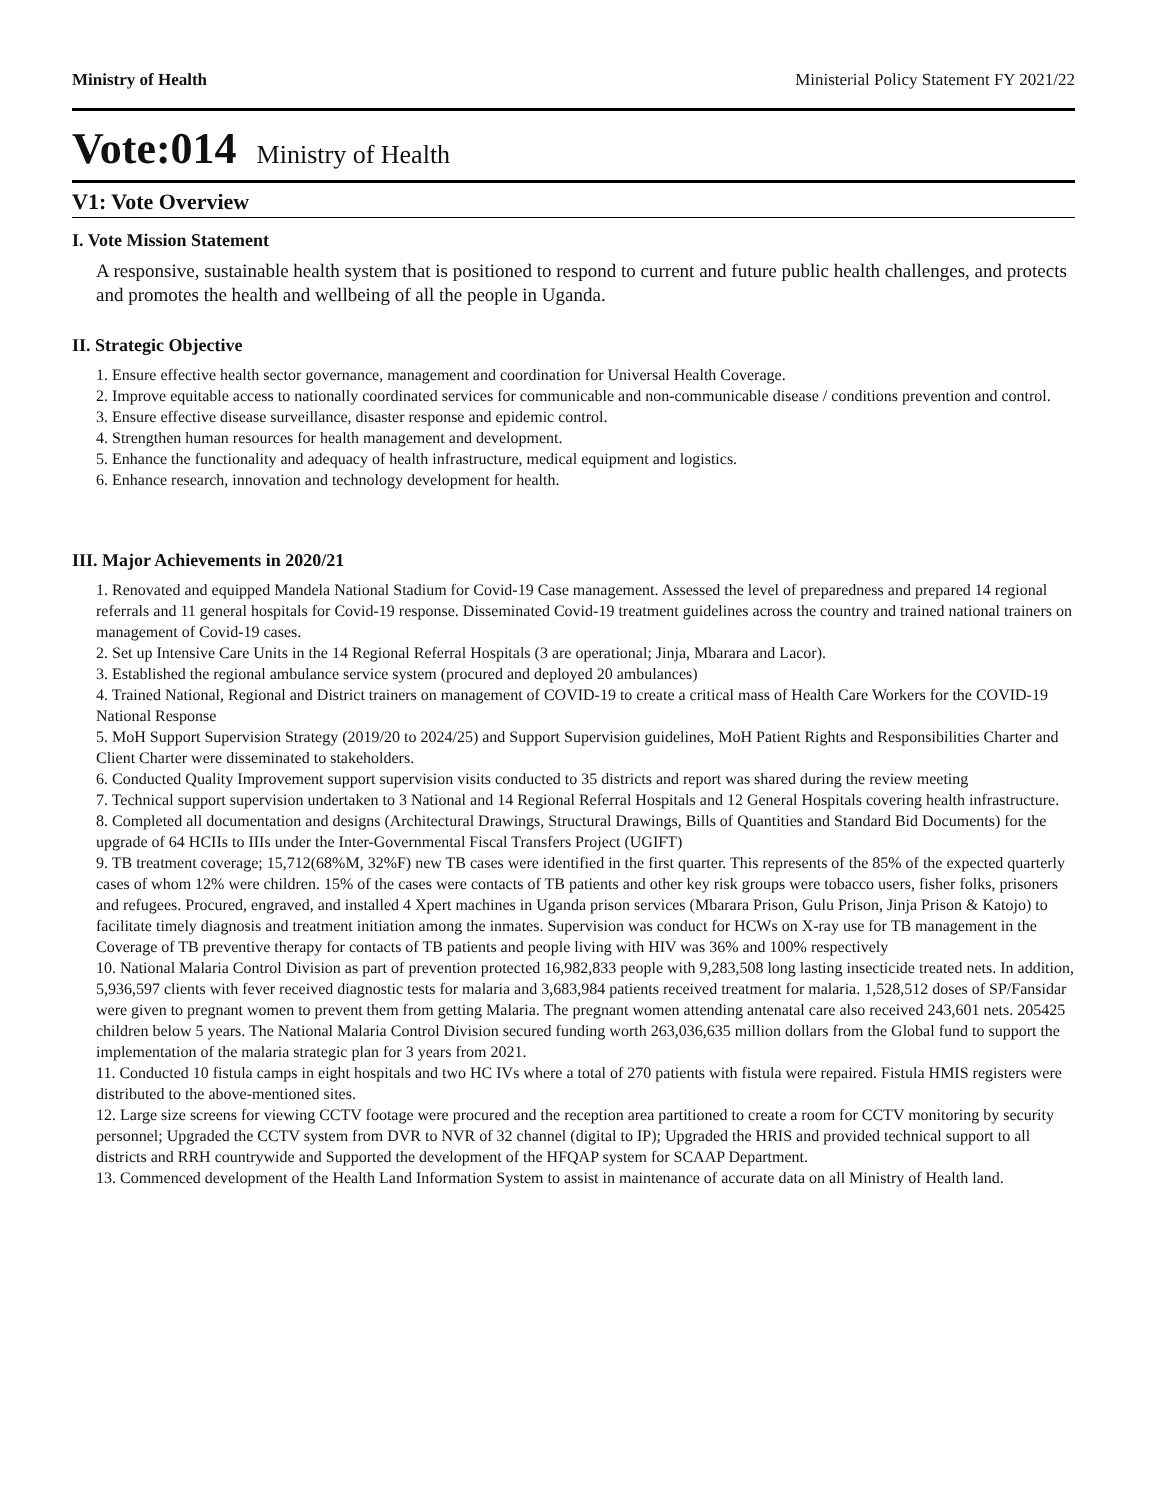Ministry of Health Ministerial Policy Statement FY 2021/22
Vote:014 Ministry of Health
V1: Vote Overview
I. Vote Mission Statement
A responsive, sustainable health system that is positioned to respond to current and future public health challenges, and protects and promotes the health and wellbeing of all the people in Uganda.
II. Strategic Objective
1. Ensure effective health sector governance, management and coordination for Universal Health Coverage.
2. Improve equitable access to nationally coordinated services for communicable and non-communicable disease / conditions prevention and control.
3. Ensure effective disease surveillance, disaster response and epidemic control.
4. Strengthen human resources for health management and development.
5. Enhance the functionality and adequacy of health infrastructure, medical equipment and logistics.
6. Enhance research, innovation and technology development for health.
III. Major Achievements in 2020/21
1. Renovated and equipped Mandela National Stadium for Covid-19 Case management. Assessed the level of preparedness and prepared 14 regional referrals and 11 general hospitals for Covid-19 response. Disseminated Covid-19 treatment guidelines across the country and trained national trainers on management of Covid-19 cases.
2. Set up Intensive Care Units in the 14 Regional Referral Hospitals (3 are operational; Jinja, Mbarara and Lacor).
3. Established the regional ambulance service system (procured and deployed 20 ambulances)
4. Trained National, Regional and District trainers on management of COVID-19 to create a critical mass of Health Care Workers for the COVID-19 National Response
5. MoH Support Supervision Strategy (2019/20 to 2024/25) and Support Supervision guidelines, MoH Patient Rights and Responsibilities Charter and Client Charter were disseminated to stakeholders.
6. Conducted Quality Improvement support supervision visits conducted to 35 districts and report was shared during the review meeting
7. Technical support supervision undertaken to 3 National and 14 Regional Referral Hospitals and 12 General Hospitals covering health infrastructure.
8. Completed all documentation and designs (Architectural Drawings, Structural Drawings, Bills of Quantities and Standard Bid Documents) for the upgrade of 64 HCIIs to IIIs under the Inter-Governmental Fiscal Transfers Project (UGIFT)
9. TB treatment coverage; 15,712(68%M, 32%F) new TB cases were identified in the first quarter. This represents of the 85% of the expected quarterly cases of whom 12% were children. 15% of the cases were contacts of TB patients and other key risk groups were tobacco users, fisher folks, prisoners and refugees. Procured, engraved, and installed 4 Xpert machines in Uganda prison services (Mbarara Prison, Gulu Prison, Jinja Prison & Katojo) to facilitate timely diagnosis and treatment initiation among the inmates. Supervision was conduct for HCWs on X-ray use for TB management in the Coverage of TB preventive therapy for contacts of TB patients and people living with HIV was 36% and 100% respectively
10. National Malaria Control Division as part of prevention protected 16,982,833 people with 9,283,508 long lasting insecticide treated nets. In addition, 5,936,597 clients with fever received diagnostic tests for malaria and 3,683,984 patients received treatment for malaria. 1,528,512 doses of SP/Fansidar were given to pregnant women to prevent them from getting Malaria. The pregnant women attending antenatal care also received 243,601 nets. 205425 children below 5 years. The National Malaria Control Division secured funding worth 263,036,635 million dollars from the Global fund to support the implementation of the malaria strategic plan for 3 years from 2021.
11. Conducted 10 fistula camps in eight hospitals and two HC IVs where a total of 270 patients with fistula were repaired. Fistula HMIS registers were distributed to the above-mentioned sites.
12. Large size screens for viewing CCTV footage were procured and the reception area partitioned to create a room for CCTV monitoring by security personnel; Upgraded the CCTV system from DVR to NVR of 32 channel (digital to IP); Upgraded the HRIS and provided technical support to all districts and RRH countrywide and Supported the development of the HFQAP system for SCAAP Department.
13. Commenced development of the Health Land Information System to assist in maintenance of accurate data on all Ministry of Health land.